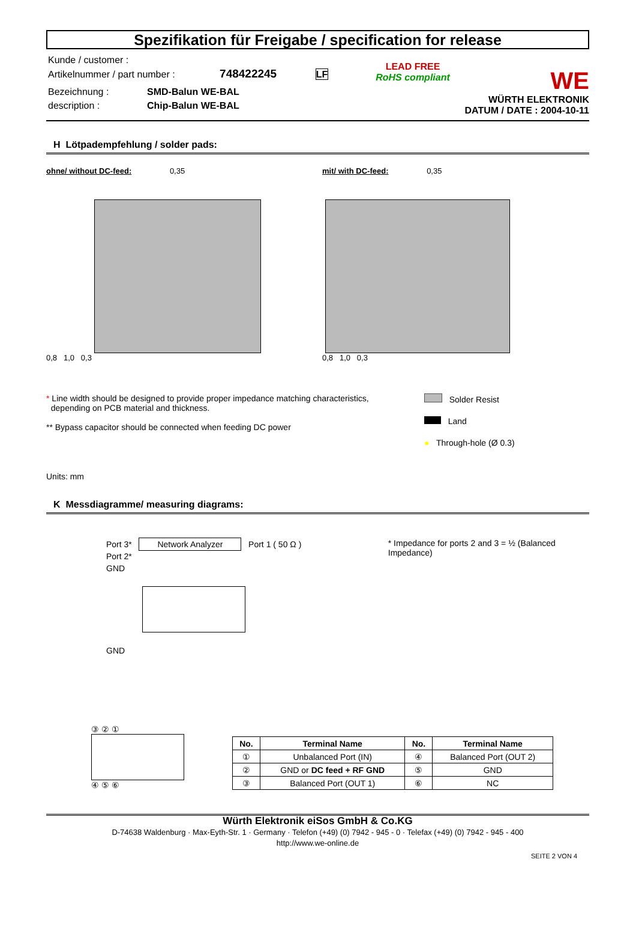Spezifikation für Freigabe / specification for release
Kunde / customer :
Artikelnummer / part number : 748422245 LF
Bezeichnung :
description :
SMD-Balun WE-BAL
Chip-Balun WE-BAL
LEAD FREE
RoHS compliant
WE
WÜRTH ELEKTRONIK
DATUM / DATE : 2004-10-11
H Lötpadempfehlung / solder pads:
ohne/ without DC-feed: 0,35
0,8 1,0 0,3
mit/ with DC-feed: 0,35
0,8 1,0 0,3
* Line width should be designed to provide proper impedance matching characteristics,
depending on PCB material and thickness.
** Bypass capacitor should be connected when feeding DC power
Solder Resist
Land
● Through-hole (Ø 0.3)
Units: mm
K Messdiagramme/ measuring diagrams:
Port 3* Network Analyzer Port 1 ( 50 Ω )
Port 2*
GND
GND
* Impedance for ports 2 and 3 = ½ (Balanced Impedance)
③ ② ①
④ ⑤ ⑥
| No. | Terminal Name | No. | Terminal Name |
| --- | --- | --- | --- |
| ① | Unbalanced Port (IN) | ④ | Balanced Port (OUT 2) |
| ② | GND or DC feed + RF GND | ⑤ | GND |
| ③ | Balanced Port (OUT 1) | ⑥ | NC |
Würth Elektronik eiSos GmbH & Co.KG
D-74638 Waldenburg · Max-Eyth-Str. 1 · Germany · Telefon (+49) (0) 7942 - 945 - 0 · Telefax (+49) (0) 7942 - 945 - 400
http://www.we-online.de
SEITE 2 VON 4